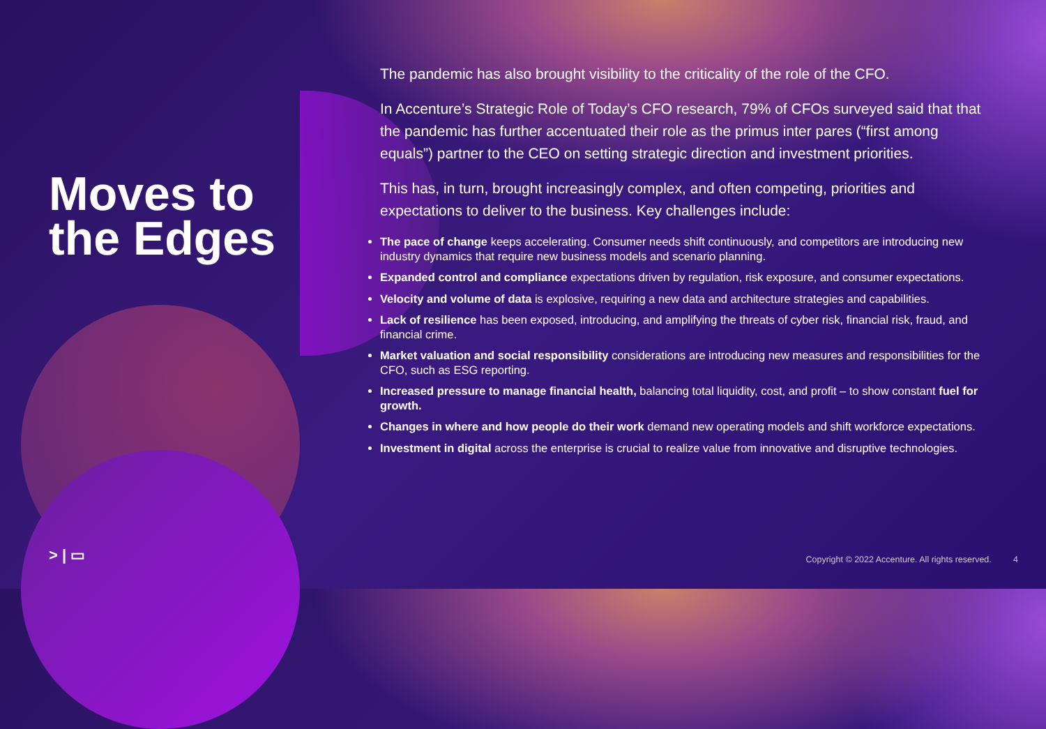Moves to the Edges
The pandemic has also brought visibility to the criticality of the role of the CFO.
In Accenture’s Strategic Role of Today’s CFO research, 79% of CFOs surveyed said that that the pandemic has further accentuated their role as the primus inter pares (“first among equals”) partner to the CEO on setting strategic direction and investment priorities.
This has, in turn, brought increasingly complex, and often competing, priorities and expectations to deliver to the business. Key challenges include:
The pace of change keeps accelerating. Consumer needs shift continuously, and competitors are introducing new industry dynamics that require new business models and scenario planning.
Expanded control and compliance expectations driven by regulation, risk exposure, and consumer expectations.
Velocity and volume of data is explosive, requiring a new data and architecture strategies and capabilities.
Lack of resilience has been exposed, introducing, and amplifying the threats of cyber risk, financial risk, fraud, and financial crime.
Market valuation and social responsibility considerations are introducing new measures and responsibilities for the CFO, such as ESG reporting.
Increased pressure to manage financial health, balancing total liquidity, cost, and profit – to show constant fuel for growth.
Changes in where and how people do their work demand new operating models and shift workforce expectations.
Investment in digital across the enterprise is crucial to realize value from innovative and disruptive technologies.
> | ▭
Copyright © 2022 Accenture. All rights reserved. 4